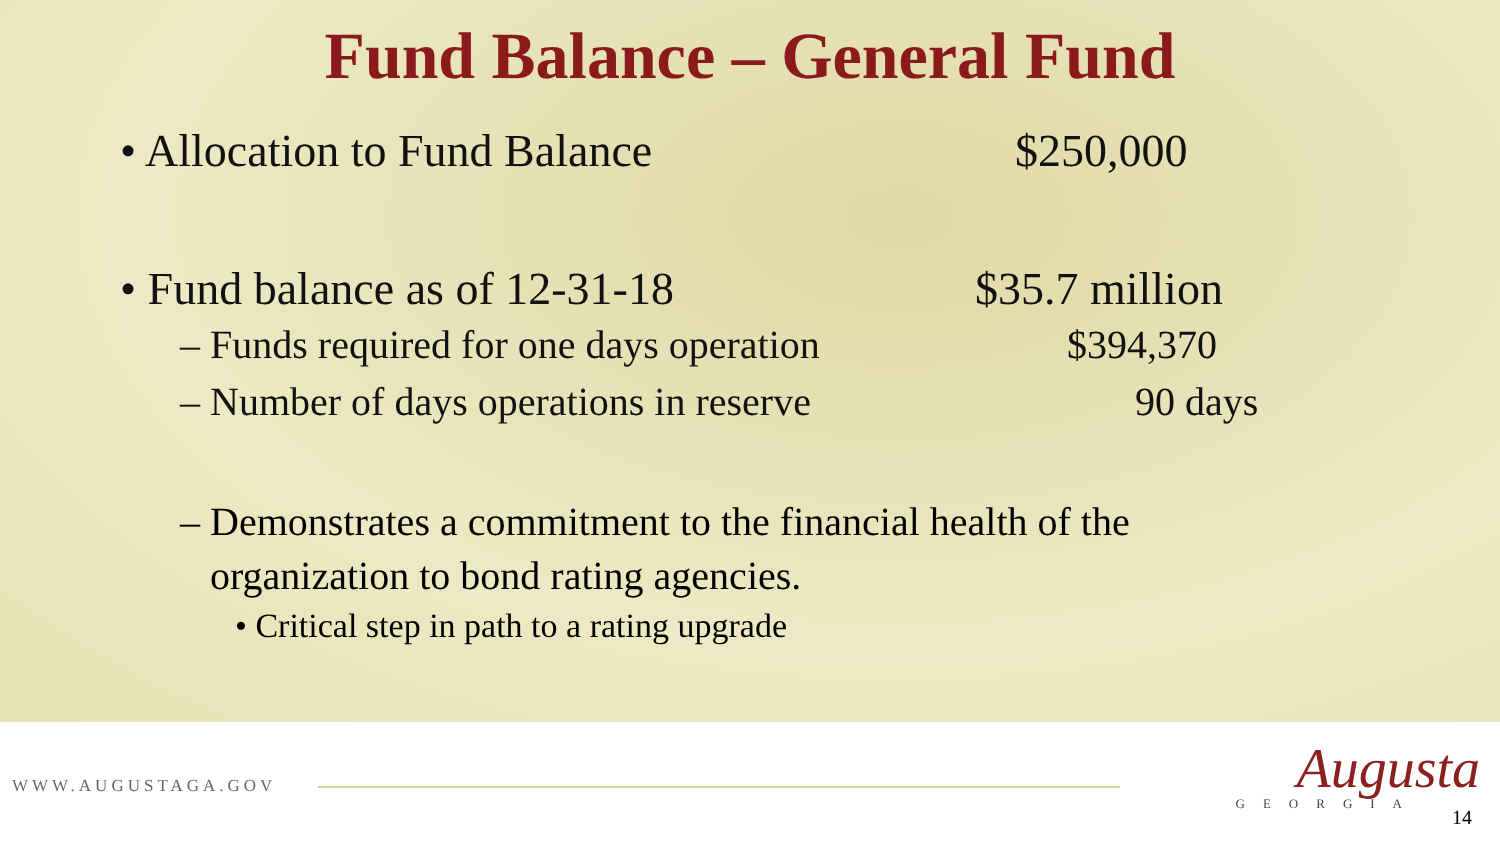Fund Balance – General Fund
• Allocation to Fund Balance $250,000
• Fund balance as of 12-31-18 $35.7 million
– Funds required for one days operation $394,370
– Number of days operations in reserve 90 days
– Demonstrates a commitment to the financial health of the
organization to bond rating agencies.
• Critical step in path to a rating upgrade
WWW.AUGUSTAGA.GOV Augusta
GEORGIA
14